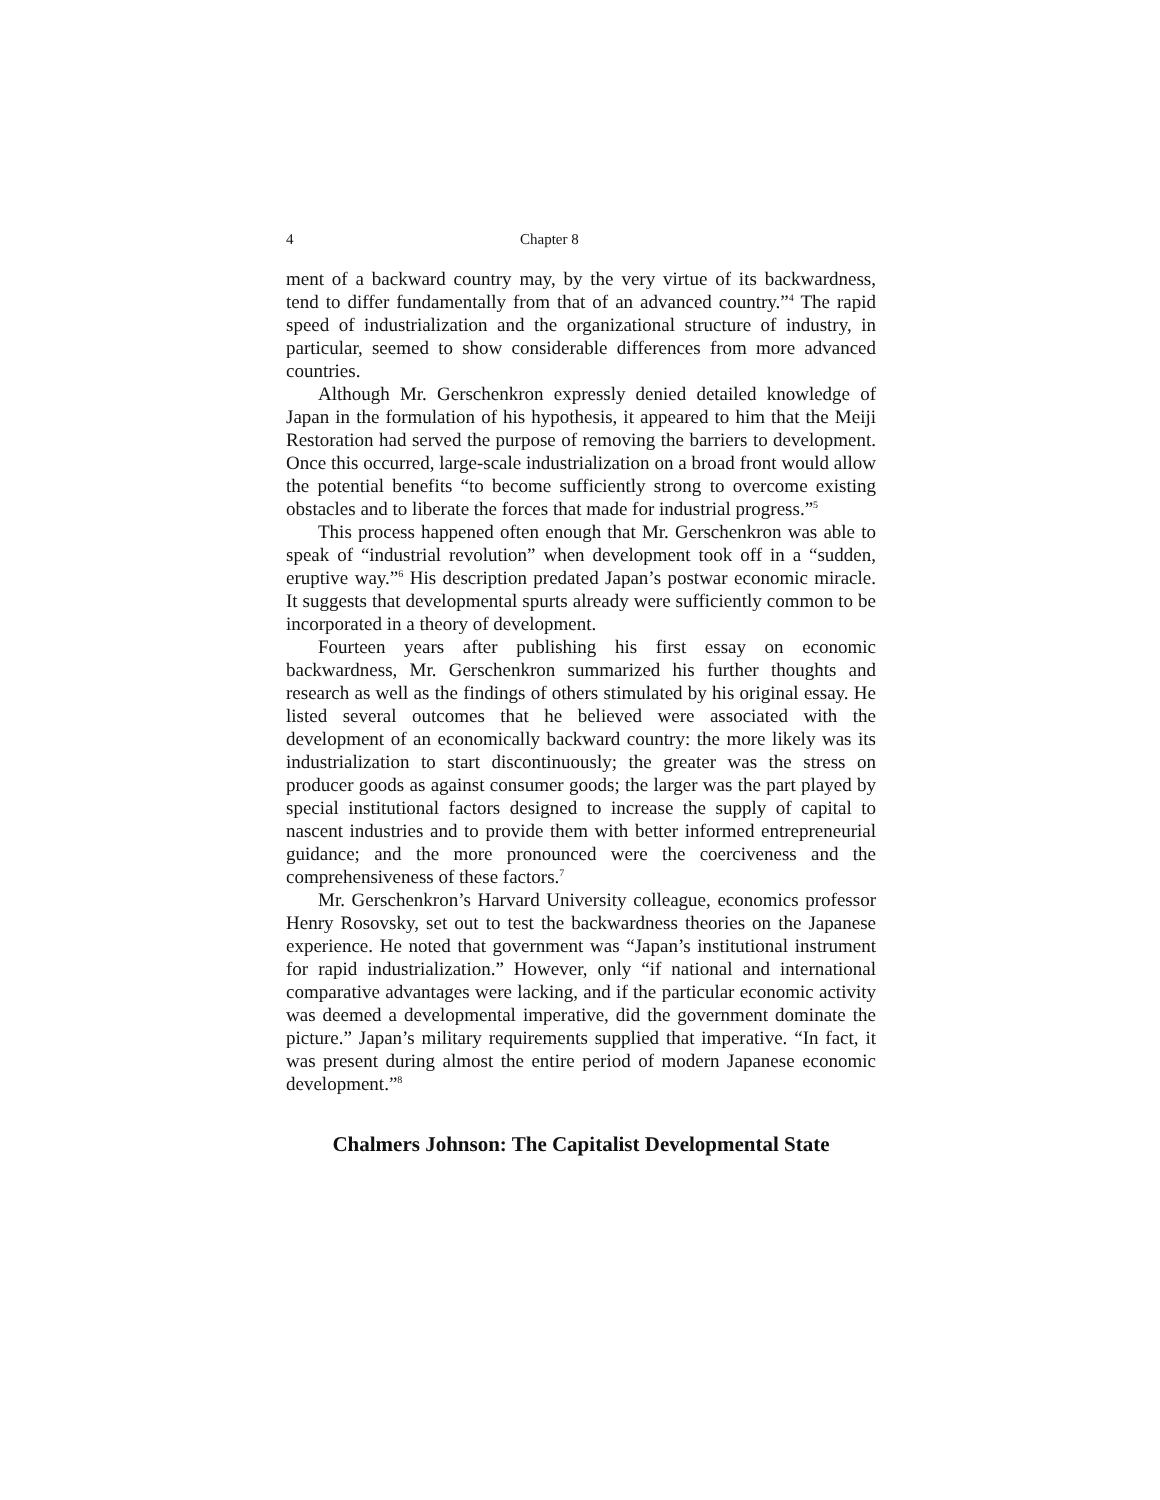4 Chapter 8
ment of a backward country may, by the very virtue of its backwardness, tend to differ fundamentally from that of an advanced country.”<sup>4</sup> The rapid speed of industrialization and the organizational structure of industry, in particular, seemed to show considerable differences from more advanced countries.
Although Mr. Gerschenkron expressly denied detailed knowledge of Japan in the formulation of his hypothesis, it appeared to him that the Meiji Restoration had served the purpose of removing the barriers to development. Once this occurred, large-scale industrialization on a broad front would allow the potential benefits “to become sufficiently strong to overcome existing obstacles and to liberate the forces that made for industrial progress.”<sup>5</sup>
This process happened often enough that Mr. Gerschenkron was able to speak of “industrial revolution” when development took off in a “sudden, eruptive way.”<sup>6</sup> His description predated Japan’s postwar economic miracle. It suggests that developmental spurts already were sufficiently common to be incorporated in a theory of development.
Fourteen years after publishing his first essay on economic backwardness, Mr. Gerschenkron summarized his further thoughts and research as well as the findings of others stimulated by his original essay. He listed several outcomes that he believed were associated with the development of an economically backward country: the more likely was its industrialization to start discontinuously; the greater was the stress on producer goods as against consumer goods; the larger was the part played by special institutional factors designed to increase the supply of capital to nascent industries and to provide them with better informed entrepreneurial guidance; and the more pronounced were the coerciveness and the comprehensiveness of these factors.<sup>7</sup>
Mr. Gerschenkron’s Harvard University colleague, economics professor Henry Rosovsky, set out to test the backwardness theories on the Japanese experience. He noted that government was “Japan’s institutional instrument for rapid industrialization.” However, only “if national and international comparative advantages were lacking, and if the particular economic activity was deemed a developmental imperative, did the government dominate the picture.” Japan’s military requirements supplied that imperative. “In fact, it was present during almost the entire period of modern Japanese economic development.”<sup>8</sup>
Chalmers Johnson: The Capitalist Developmental State